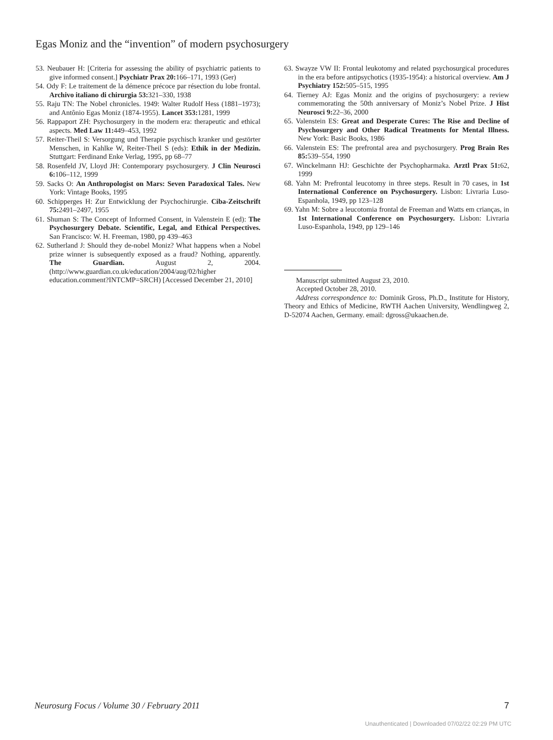Egas Moniz and the “invention” of modern psychosurgery
53. Neubauer H: [Criteria for assessing the ability of psychiatric patients to give informed consent.] Psychiatr Prax 20: 166–171, 1993 (Ger)
54. Ody F: Le traitement de la démence précoce par résection du lobe frontal. Archivo italiano di chirurgia 53: 321–330, 1938
55. Raju TN: The Nobel chronicles. 1949: Walter Rudolf Hess (1881–1973); and Antônio Egas Moniz (1874-1955). Lancet 353: 1281, 1999
56. Rappaport ZH: Psychosurgery in the modern era: therapeutic and ethical aspects. Med Law 11: 449–453, 1992
57. Reiter-Theil S: Versorgung und Therapie psychisch kranker und gestörter Menschen, in Kahlke W, Reiter-Theil S (eds): Ethik in der Medizin. Stuttgart: Ferdinand Enke Verlag, 1995, pp 68–77
58. Rosenfeld JV, Lloyd JH: Contemporary psychosurgery. J Clin Neurosci 6: 106–112, 1999
59. Sacks O: An Anthropologist on Mars: Seven Paradoxical Tales. New York: Vintage Books, 1995
60. Schipperges H: Zur Entwicklung der Psychochirurgie. Ciba-Zeitschrift 75: 2491–2497, 1955
61. Shuman S: The Concept of Informed Consent, in Valenstein E (ed): The Psychosurgery Debate. Scientific, Legal, and Ethical Perspectives. San Francisco: W. H. Freeman, 1980, pp 439–463
62. Sutherland J: Should they de-nobel Moniz? What happens when a Nobel prize winner is subsequently exposed as a fraud? Nothing, apparently. The Guardian. August 2, 2004. (http://www.guardian.co.uk/education/2004/aug/02/higher education.comment?INTCMP=SRCH) [Accessed December 21, 2010]
63. Swayze VW II: Frontal leukotomy and related psychosurgical procedures in the era before antipsychotics (1935-1954): a historical overview. Am J Psychiatry 152: 505–515, 1995
64. Tierney AJ: Egas Moniz and the origins of psychosurgery: a review commemorating the 50th anniversary of Moniz’s Nobel Prize. J Hist Neurosci 9: 22–36, 2000
65. Valenstein ES: Great and Desperate Cures: The Rise and Decline of Psychosurgery and Other Radical Treatments for Mental Illness. New York: Basic Books, 1986
66. Valenstein ES: The prefrontal area and psychosurgery. Prog Brain Res 85: 539–554, 1990
67. Winckelmann HJ: Geschichte der Psychopharmaka. Arztl Prax 51: 62, 1999
68. Yahn M: Prefrontal leucotomy in three steps. Result in 70 cases, in 1st International Conference on Psychosurgery. Lisbon: Livraria Luso-Espanhola, 1949, pp 123–128
69. Yahn M: Sobre a leucotomia frontal de Freeman and Watts em crianças, in 1st International Conference on Psychosurgery. Lisbon: Livraria Luso-Espanhola, 1949, pp 129–146
Manuscript submitted August 23, 2010.
Accepted October 28, 2010.
Address correspondence to: Dominik Gross, Ph.D., Institute for History, Theory and Ethics of Medicine, RWTH Aachen University, Wendlingweg 2, D-52074 Aachen, Germany. email: dgross@ukaachen.de.
Neurosurg Focus / Volume 30 / February 2011
7
Unauthenticated | Downloaded 07/02/22 02:29 PM UTC